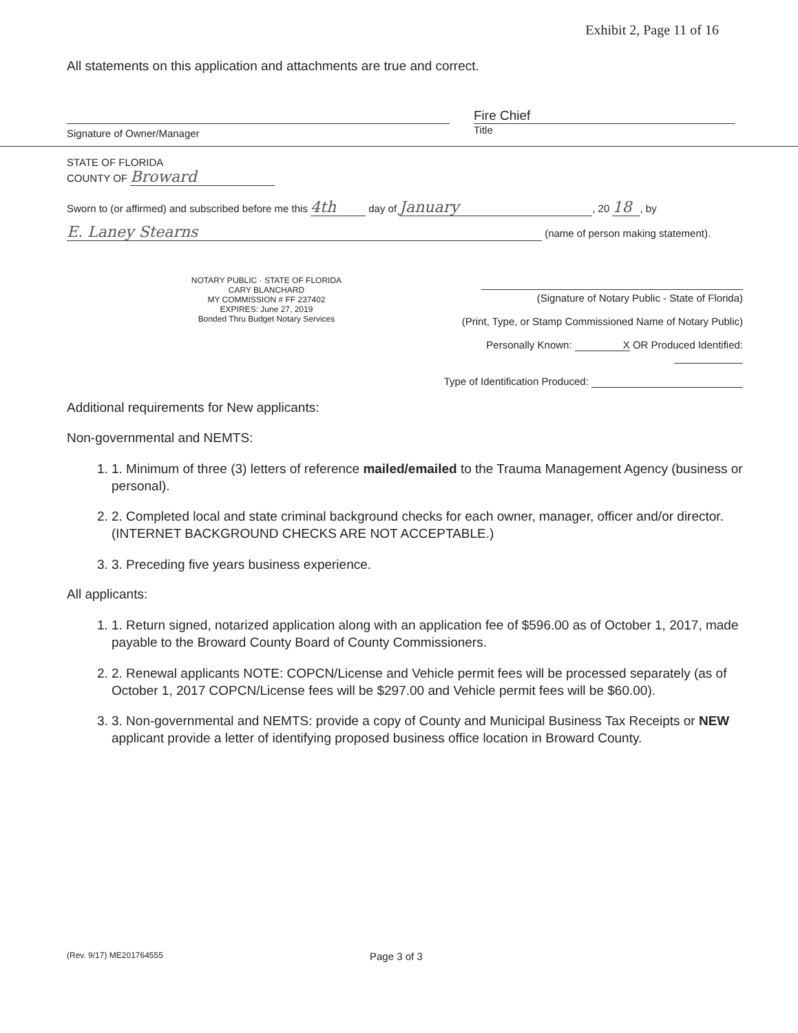Exhibit 2, Page 11 of 16
All statements on this application and attachments are true and correct.
Signature of Owner/Manager
Fire Chief
Title
STATE OF FLORIDA
COUNTY OF Broward
Sworn to (or affirmed) and subscribed before me this 4th day of January, 20 18, by
E. Laney Stearns (name of person making statement).
NOTARY PUBLIC · STATE OF FLORIDA
CARY BLANCHARD
MY COMMISSION # FF 237402
EXPIRES: June 27, 2019
Bonded Thru Budget Notary Services
(Signature of Notary Public - State of Florida)
(Print, Type, or Stamp Commissioned Name of Notary Public)
Personally Known: X OR Produced Identified:
Type of Identification Produced:
Additional requirements for New applicants:
Non-governmental and NEMTS:
1. 1. Minimum of three (3) letters of reference mailed/emailed to the Trauma Management Agency (business or personal).
2. 2. Completed local and state criminal background checks for each owner, manager, officer and/or director. (INTERNET BACKGROUND CHECKS ARE NOT ACCEPTABLE.)
3. 3. Preceding five years business experience.
All applicants:
1. 1. Return signed, notarized application along with an application fee of $596.00 as of October 1, 2017, made payable to the Broward County Board of County Commissioners.
2. 2. Renewal applicants NOTE: COPCN/License and Vehicle permit fees will be processed separately (as of October 1, 2017 COPCN/License fees will be $297.00 and Vehicle permit fees will be $60.00).
3. 3. Non-governmental and NEMTS: provide a copy of County and Municipal Business Tax Receipts or NEW applicant provide a letter of identifying proposed business office location in Broward County.
(Rev. 9/17) ME201764555 Page 3 of 3